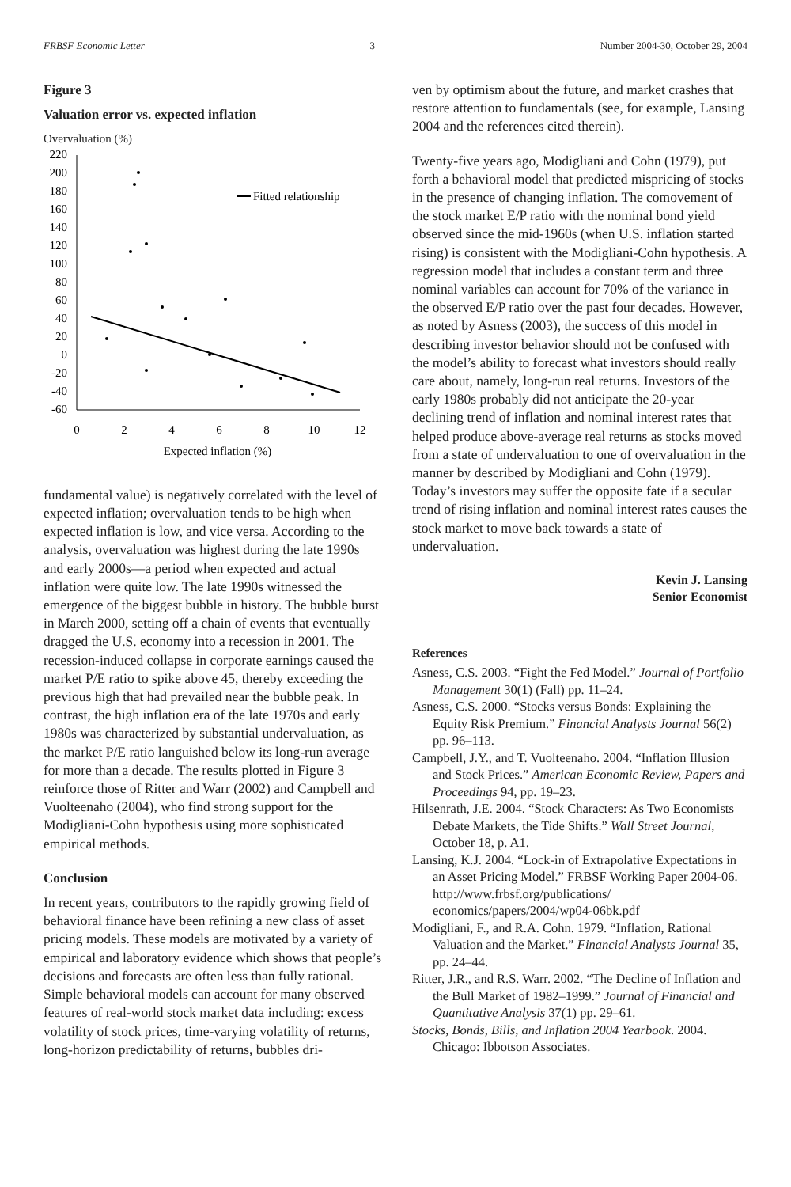FRBSF Economic Letter 3 Number 2004-30, October 29, 2004
Figure 3
Valuation error vs. expected inflation
Overvaluation (%)
220
200
180
160
140
120
100
80
60
40
20
0
-20
-40
-60
0
2
4
6
8
10
12
Expected inflation (%)
Fitted relationship
fundamental value) is negatively correlated with the level of expected inflation; overvaluation tends to be high when expected inflation is low, and vice versa. According to the analysis, overvaluation was highest during the late 1990s and early 2000s—a period when expected and actual inflation were quite low. The late 1990s witnessed the emergence of the biggest bubble in history. The bubble burst in March 2000, setting off a chain of events that eventually dragged the U.S. economy into a recession in 2001. The recession-induced collapse in corporate earnings caused the market P/E ratio to spike above 45, thereby exceeding the previous high that had prevailed near the bubble peak. In contrast, the high inflation era of the late 1970s and early 1980s was characterized by substantial undervaluation, as the market P/E ratio languished below its long-run average for more than a decade. The results plotted in Figure 3 reinforce those of Ritter and Warr (2002) and Campbell and Vuolteenaho (2004), who find strong support for the Modigliani-Cohn hypothesis using more sophisticated empirical methods.
Conclusion
In recent years, contributors to the rapidly growing field of behavioral finance have been refining a new class of asset pricing models. These models are motivated by a variety of empirical and laboratory evidence which shows that people’s decisions and forecasts are often less than fully rational. Simple behavioral models can account for many observed features of real-world stock market data including: excess volatility of stock prices, time-varying volatility of returns, long-horizon predictability of returns, bubbles dri-
ven by optimism about the future, and market crashes that restore attention to fundamentals (see, for example, Lansing 2004 and the references cited therein).
Twenty-five years ago, Modigliani and Cohn (1979), put forth a behavioral model that predicted mispricing of stocks in the presence of changing inflation. The comovement of the stock market E/P ratio with the nominal bond yield observed since the mid-1960s (when U.S. inflation started rising) is consistent with the Modigliani-Cohn hypothesis. A regression model that includes a constant term and three nominal variables can account for 70% of the variance in the observed E/P ratio over the past four decades. However, as noted by Asness (2003), the success of this model in describing investor behavior should not be confused with the model’s ability to forecast what investors should really care about, namely, long-run real returns. Investors of the early 1980s probably did not anticipate the 20-year declining trend of inflation and nominal interest rates that helped produce above-average real returns as stocks moved from a state of undervaluation to one of overvaluation in the manner by described by Modigliani and Cohn (1979). Today’s investors may suffer the opposite fate if a secular trend of rising inflation and nominal interest rates causes the stock market to move back towards a state of undervaluation.
Kevin J. Lansing
Senior Economist
References
Asness, C.S. 2003. “Fight the Fed Model.” Journal of Portfolio Management 30(1) (Fall) pp. 11–24.
Asness, C.S. 2000. “Stocks versus Bonds: Explaining the Equity Risk Premium.” Financial Analysts Journal 56(2) pp. 96–113.
Campbell, J.Y., and T. Vuolteenaho. 2004. “Inflation Illusion and Stock Prices.” American Economic Review, Papers and Proceedings 94, pp. 19–23.
Hilsenrath, J.E. 2004. “Stock Characters: As Two Economists Debate Markets, the Tide Shifts.” Wall Street Journal, October 18, p. A1.
Lansing, K.J. 2004. “Lock-in of Extrapolative Expectations in an Asset Pricing Model.” FRBSF Working Paper 2004-06. http://www.frbsf.org/publications/ economics/papers/2004/wp04-06bk.pdf
Modigliani, F., and R.A. Cohn. 1979. “Inflation, Rational Valuation and the Market.” Financial Analysts Journal 35, pp. 24–44.
Ritter, J.R., and R.S. Warr. 2002. “The Decline of Inflation and the Bull Market of 1982–1999.” Journal of Financial and Quantitative Analysis 37(1) pp. 29–61.
Stocks, Bonds, Bills, and Inflation 2004 Yearbook. 2004. Chicago: Ibbotson Associates.